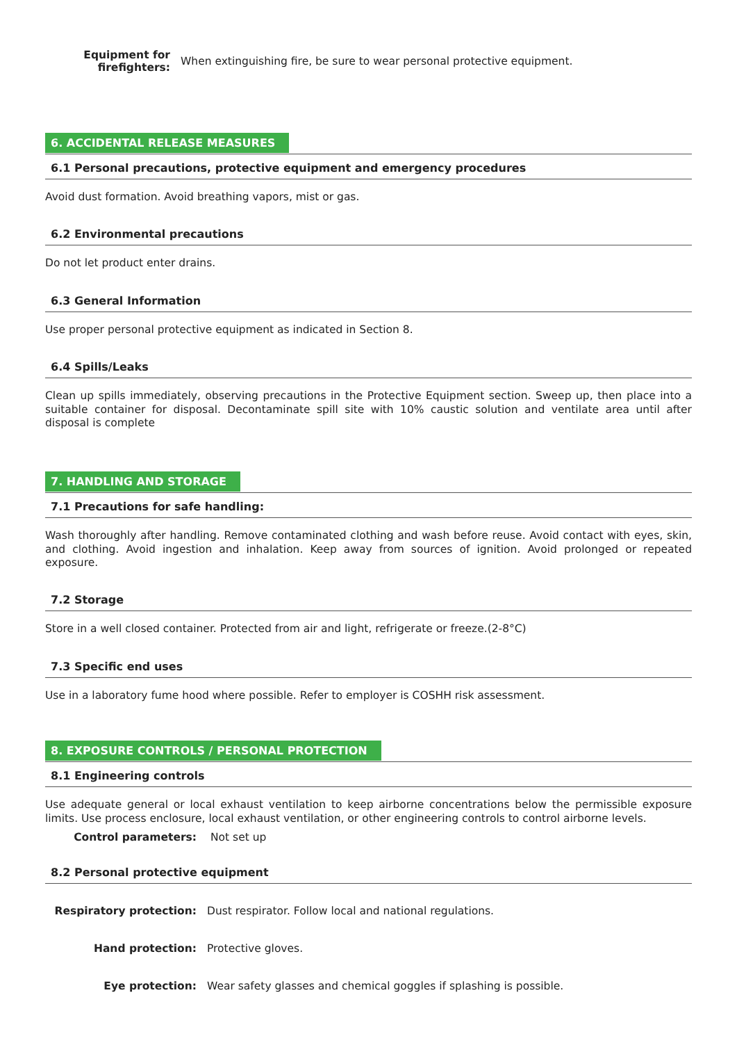Equipment for firefighters:
When extinguishing fire, be sure to wear personal protective equipment.
6. ACCIDENTAL RELEASE MEASURES
6.1 Personal precautions, protective equipment and emergency procedures
Avoid dust formation. Avoid breathing vapors, mist or gas.
6.2 Environmental precautions
Do not let product enter drains.
6.3 General Information
Use proper personal protective equipment as indicated in Section 8.
6.4 Spills/Leaks
Clean up spills immediately, observing precautions in the Protective Equipment section. Sweep up, then place into a suitable container for disposal. Decontaminate spill site with 10% caustic solution and ventilate area until after disposal is complete
7. HANDLING AND STORAGE
7.1 Precautions for safe handling:
Wash thoroughly after handling. Remove contaminated clothing and wash before reuse. Avoid contact with eyes, skin, and clothing. Avoid ingestion and inhalation. Keep away from sources of ignition. Avoid prolonged or repeated exposure.
7.2 Storage
Store in a well closed container. Protected from air and light, refrigerate or freeze.(2-8°C)
7.3 Specific end uses
Use in a laboratory fume hood where possible. Refer to employer is COSHH risk assessment.
8. EXPOSURE CONTROLS / PERSONAL PROTECTION
8.1 Engineering controls
Use adequate general or local exhaust ventilation to keep airborne concentrations below the permissible exposure limits. Use process enclosure, local exhaust ventilation, or other engineering controls to control airborne levels.
Control parameters: Not set up
8.2 Personal protective equipment
Respiratory protection:
Dust respirator. Follow local and national regulations.
Hand protection: Protective gloves.
Eye protection:
Wear safety glasses and chemical goggles if splashing is possible.